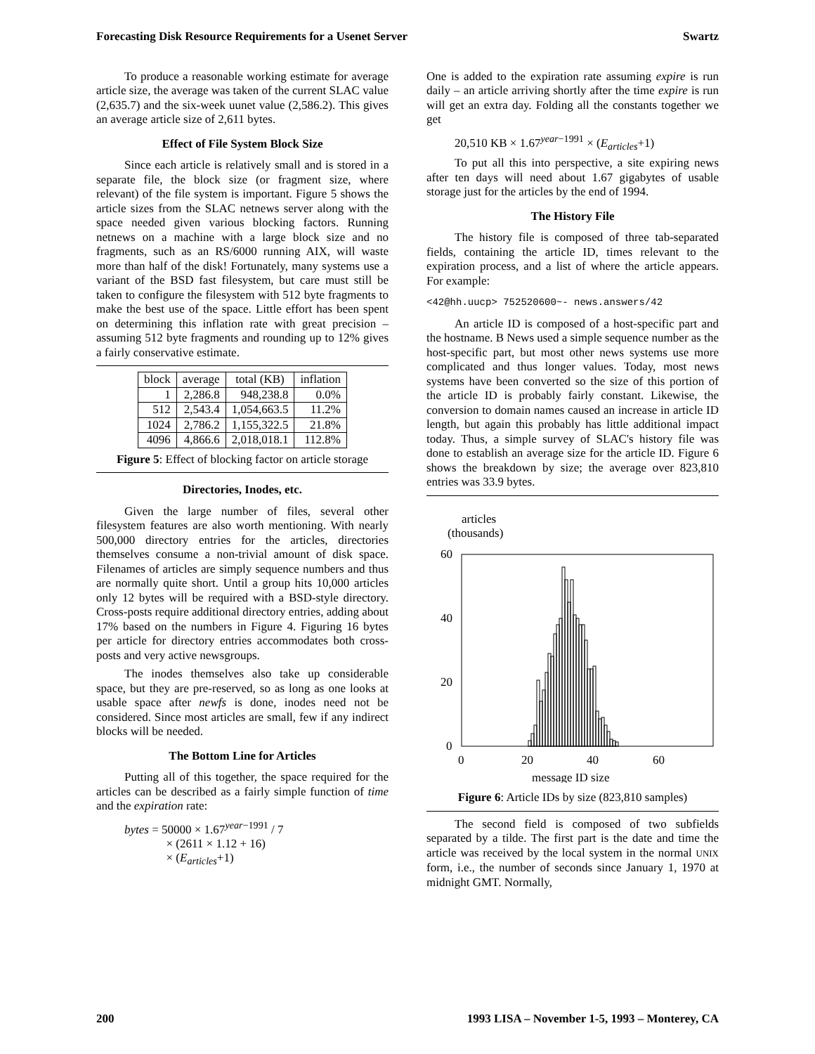Forecasting Disk Resource Requirements for a Usenet Server Swartz
To produce a reasonable working estimate for average article size, the average was taken of the current SLAC value (2,635.7) and the six-week uunet value (2,586.2). This gives an average article size of 2,611 bytes.
Effect of File System Block Size
Since each article is relatively small and is stored in a separate file, the block size (or fragment size, where relevant) of the file system is important. Figure 5 shows the article sizes from the SLAC netnews server along with the space needed given various blocking factors. Running netnews on a machine with a large block size and no fragments, such as an RS/6000 running AIX, will waste more than half of the disk! Fortunately, many systems use a variant of the BSD fast filesystem, but care must still be taken to configure the filesystem with 512 byte fragments to make the best use of the space. Little effort has been spent on determining this inflation rate with great precision – assuming 512 byte fragments and rounding up to 12% gives a fairly conservative estimate.
| block | average | total (KB) | inflation |
| --- | --- | --- | --- |
| 1 | 2,286.8 | 948,238.8 | 0.0% |
| 512 | 2,543.4 | 1,054,663.5 | 11.2% |
| 1024 | 2,786.2 | 1,155,322.5 | 21.8% |
| 4096 | 4,866.6 | 2,018,018.1 | 112.8% |
Figure 5: Effect of blocking factor on article storage
Directories, Inodes, etc.
Given the large number of files, several other filesystem features are also worth mentioning. With nearly 500,000 directory entries for the articles, directories themselves consume a non-trivial amount of disk space. Filenames of articles are simply sequence numbers and thus are normally quite short. Until a group hits 10,000 articles only 12 bytes will be required with a BSD-style directory. Cross-posts require additional directory entries, adding about 17% based on the numbers in Figure 4. Figuring 16 bytes per article for directory entries accommodates both cross-posts and very active newsgroups.
The inodes themselves also take up considerable space, but they are pre-reserved, so as long as one looks at usable space after newfs is done, inodes need not be considered. Since most articles are small, few if any indirect blocks will be needed.
The Bottom Line for Articles
Putting all of this together, the space required for the articles can be described as a fairly simple function of time and the expiration rate:
bytes = 50000 × 1.67<sup>year−1991</sup> / 7
× (2611 × 1.12 + 16)
× (E<sub>articles</sub>+1)
One is added to the expiration rate assuming expire is run daily – an article arriving shortly after the time expire is run will get an extra day. Folding all the constants together we get
20,510 KB × 1.67<sup>year−1991</sup> × (E<sub>articles</sub>+1)
To put all this into perspective, a site expiring news after ten days will need about 1.67 gigabytes of usable storage just for the articles by the end of 1994.
The History File
The history file is composed of three tab-separated fields, containing the article ID, times relevant to the expiration process, and a list of where the article appears. For example:
<42@hh.uucp> 752520600~- news.answers/42
An article ID is composed of a host-specific part and the hostname. B News used a simple sequence number as the host-specific part, but most other news systems use more complicated and thus longer values. Today, most news systems have been converted so the size of this portion of the article ID is probably fairly constant. Likewise, the conversion to domain names caused an increase in article ID length, but again this probably has little additional impact today. Thus, a simple survey of SLAC's history file was done to establish an average size for the article ID. Figure 6 shows the breakdown by size; the average over 823,810 entries was 33.9 bytes.
articles
(thousands)
60
40
20
0
0
20
40
60
message ID size
Figure 6: Article IDs by size (823,810 samples)
The second field is composed of two subfields separated by a tilde. The first part is the date and time the article was received by the local system in the normal UNIX form, i.e., the number of seconds since January 1, 1970 at midnight GMT. Normally,
200 1993 LISA – November 1-5, 1993 – Monterey, CA